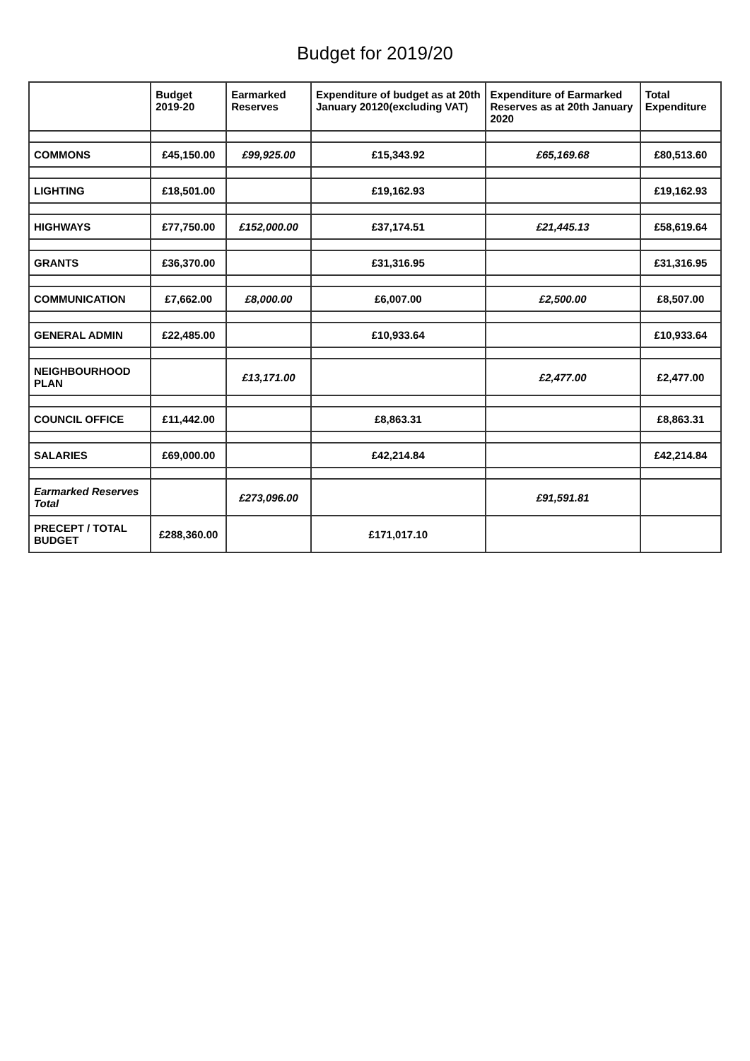Budget for 2019/20
| | Budget 2019-20 | Earmarked Reserves | Expenditure of budget as at 20th January 20120(excluding VAT) | Expenditure of Earmarked Reserves as at 20th January 2020 | Total Expenditure |
| --- | --- | --- | --- | --- | --- |
| COMMONS | £45,150.00 | £99,925.00 | £15,343.92 | £65,169.68 | £80,513.60 |
| LIGHTING | £18,501.00 | | £19,162.93 | | £19,162.93 |
| HIGHWAYS | £77,750.00 | £152,000.00 | £37,174.51 | £21,445.13 | £58,619.64 |
| GRANTS | £36,370.00 | | £31,316.95 | | £31,316.95 |
| COMMUNICATION | £7,662.00 | £8,000.00 | £6,007.00 | £2,500.00 | £8,507.00 |
| GENERAL ADMIN | £22,485.00 | | £10,933.64 | | £10,933.64 |
| NEIGHBOURHOOD PLAN | | £13,171.00 | | £2,477.00 | £2,477.00 |
| COUNCIL OFFICE | £11,442.00 | | £8,863.31 | | £8,863.31 |
| SALARIES | £69,000.00 | | £42,214.84 | | £42,214.84 |
| Earmarked Reserves Total | | £273,096.00 | | £91,591.81 | |
| PRECEPT / TOTAL BUDGET | £288,360.00 | | £171,017.10 | | |